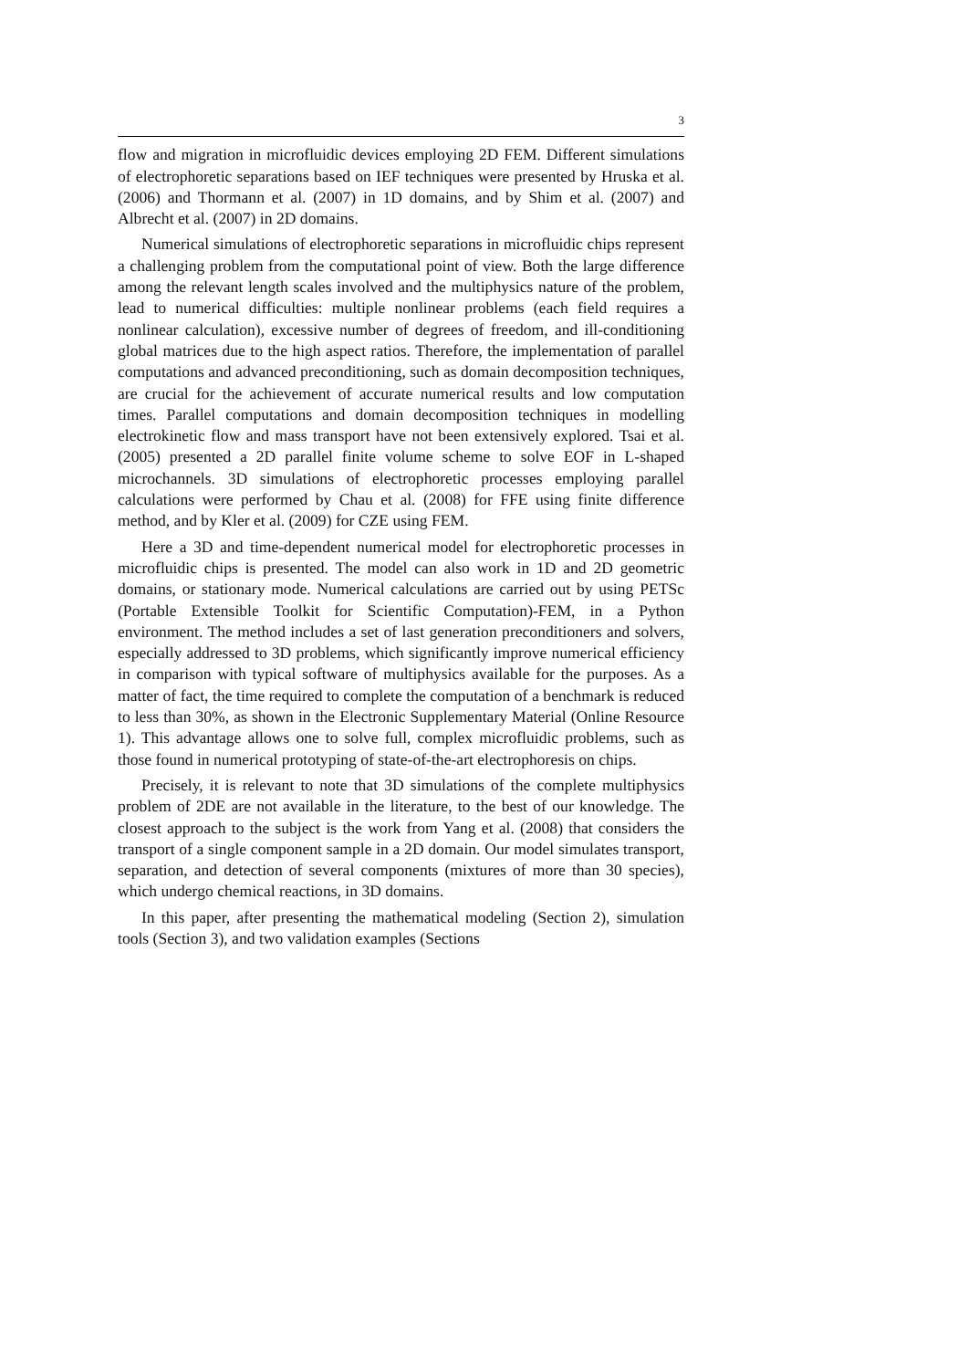3
flow and migration in microfluidic devices employing 2D FEM. Different simulations of electrophoretic separations based on IEF techniques were presented by Hruska et al. (2006) and Thormann et al. (2007) in 1D domains, and by Shim et al. (2007) and Albrecht et al. (2007) in 2D domains.
Numerical simulations of electrophoretic separations in microfluidic chips represent a challenging problem from the computational point of view. Both the large difference among the relevant length scales involved and the multiphysics nature of the problem, lead to numerical difficulties: multiple nonlinear problems (each field requires a nonlinear calculation), excessive number of degrees of freedom, and ill-conditioning global matrices due to the high aspect ratios. Therefore, the implementation of parallel computations and advanced preconditioning, such as domain decomposition techniques, are crucial for the achievement of accurate numerical results and low computation times. Parallel computations and domain decomposition techniques in modelling electrokinetic flow and mass transport have not been extensively explored. Tsai et al. (2005) presented a 2D parallel finite volume scheme to solve EOF in L-shaped microchannels. 3D simulations of electrophoretic processes employing parallel calculations were performed by Chau et al. (2008) for FFE using finite difference method, and by Kler et al. (2009) for CZE using FEM.
Here a 3D and time-dependent numerical model for electrophoretic processes in microfluidic chips is presented. The model can also work in 1D and 2D geometric domains, or stationary mode. Numerical calculations are carried out by using PETSc (Portable Extensible Toolkit for Scientific Computation)-FEM, in a Python environment. The method includes a set of last generation preconditioners and solvers, especially addressed to 3D problems, which significantly improve numerical efficiency in comparison with typical software of multiphysics available for the purposes. As a matter of fact, the time required to complete the computation of a benchmark is reduced to less than 30%, as shown in the Electronic Supplementary Material (Online Resource 1). This advantage allows one to solve full, complex microfluidic problems, such as those found in numerical prototyping of state-of-the-art electrophoresis on chips.
Precisely, it is relevant to note that 3D simulations of the complete multiphysics problem of 2DE are not available in the literature, to the best of our knowledge. The closest approach to the subject is the work from Yang et al. (2008) that considers the transport of a single component sample in a 2D domain. Our model simulates transport, separation, and detection of several components (mixtures of more than 30 species), which undergo chemical reactions, in 3D domains.
In this paper, after presenting the mathematical modeling (Section 2), simulation tools (Section 3), and two validation examples (Sections